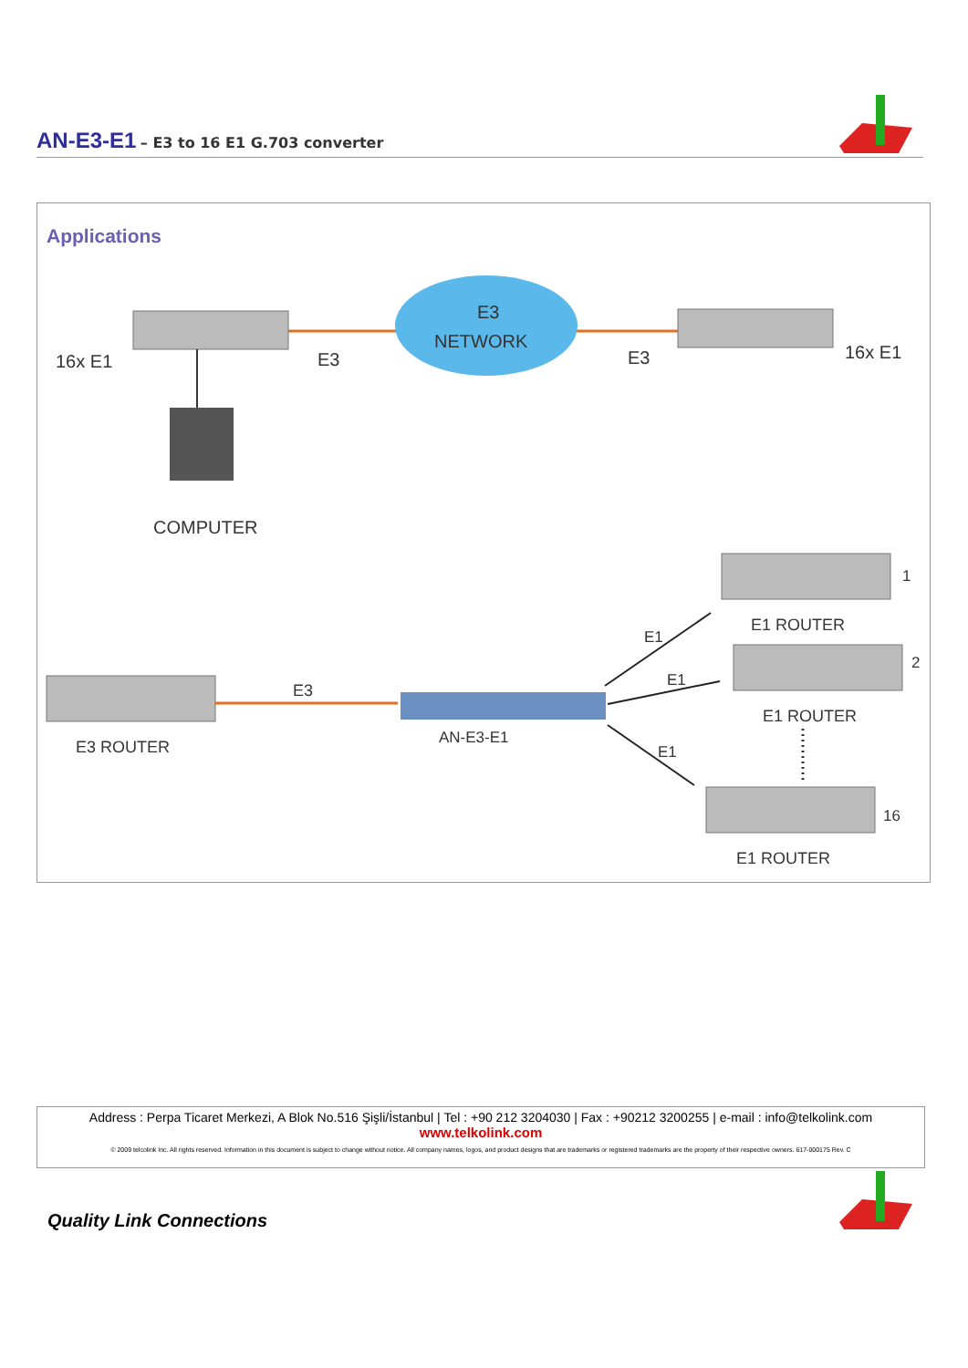AN-E3-E1
– E3 to 16 E1 G.703 converter
Applications
E3
NETWORK
16x E1
E3
E3
16x E1
COMPUTER
E3 ROUTER
E3
AN-E3-E1
E1
E1
E1
1
E1 ROUTER
2
E1 ROUTER
16
E1 ROUTER
Address : Perpa Ticaret Merkezi, A Blok No.516 Şişli/İstanbul | Tel : +90 212 3204030 | Fax : +90212 3200255 | e-mail : info@telkolink.com
www.telkolink.com
© 2009 telcolink Inc. All rights reserved. Information in this document is subject to change without notice. All company names, logos, and product designs that are trademarks or registered trademarks are the property of their respective owners. 617-000175 Rev. C
Quality Link Connections